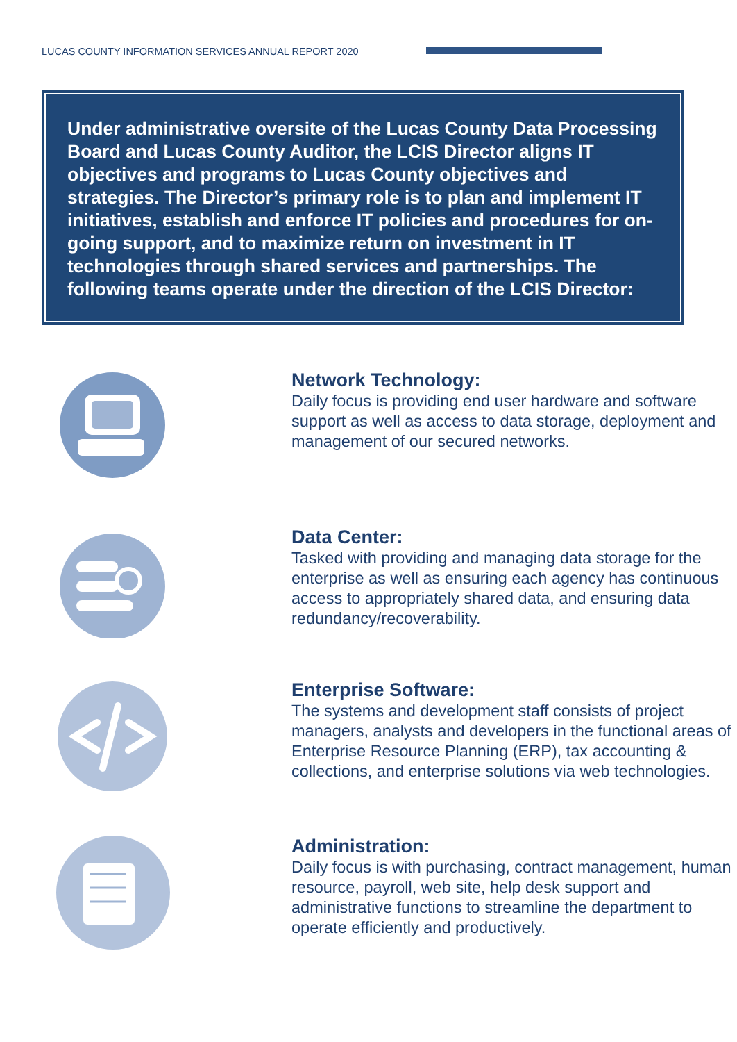LUCAS COUNTY INFORMATION SERVICES ANNUAL REPORT 2020
Under administrative oversite of the Lucas County Data Processing Board and Lucas County Auditor, the LCIS Director aligns IT objectives and programs to Lucas County objectives and strategies. The Director’s primary role is to plan and implement IT initiatives, establish and enforce IT policies and procedures for on-going support, and to maximize return on investment in IT technologies through shared services and partnerships. The following teams operate under the direction of the LCIS Director:
Network Technology:
Daily focus is providing end user hardware and software support as well as access to data storage, deployment and management of our secured networks.
Data Center:
Tasked with providing and managing data storage for the enterprise as well as ensuring each agency has continuous access to appropriately shared data, and ensuring data redundancy/recoverability.
Enterprise Software:
The systems and development staff consists of project managers, analysts and developers in the functional areas of Enterprise Resource Planning (ERP), tax accounting & collections, and enterprise solutions via web technologies.
Administration:
Daily focus is with purchasing, contract management, human resource, payroll, web site, help desk support and administrative functions to streamline the department to operate efficiently and productively.